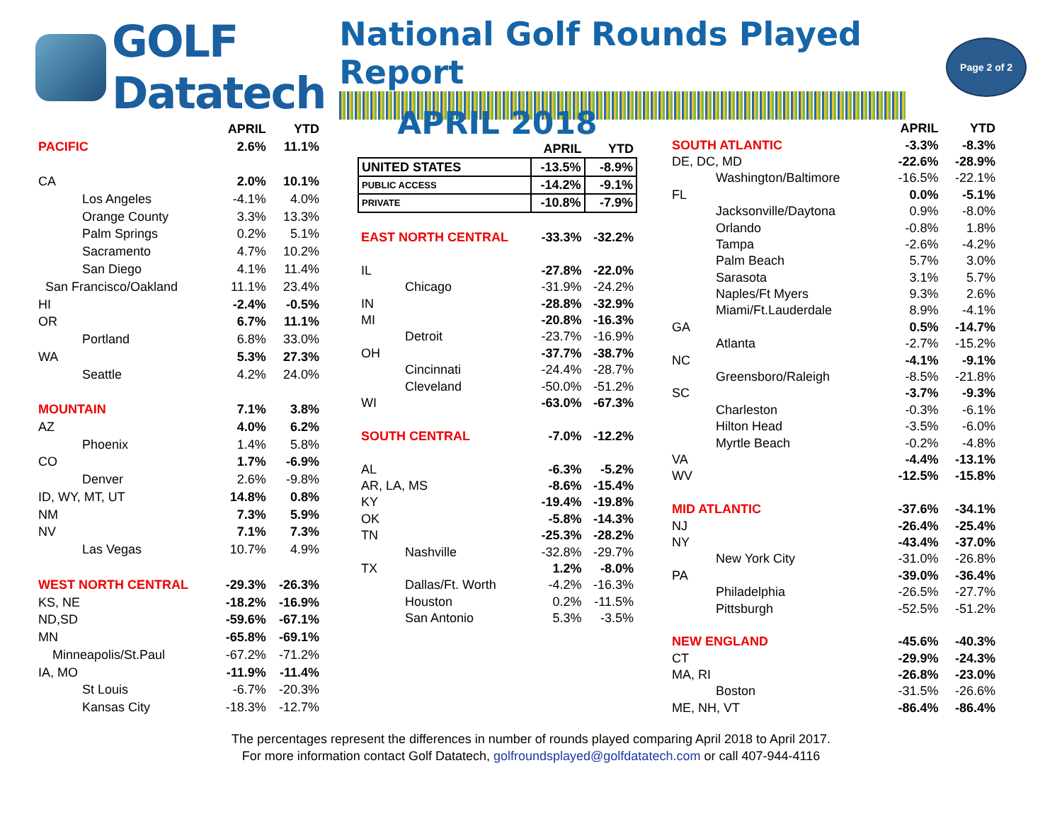GOLF
Datatech
National Golf Rounds Played Report
Page 2 of 2
| | APRIL | YTD |
| --- | --- | --- |
| PACIFIC | 2.6% | 11.1% |
| CA | 2.0% | 10.1% |
| Los Angeles | -4.1% | 4.0% |
| Orange County | 3.3% | 13.3% |
| Palm Springs | 0.2% | 5.1% |
| Sacramento | 4.7% | 10.2% |
| San Diego | 4.1% | 11.4% |
| San Francisco/Oakland | 11.1% | 23.4% |
| HI | -2.4% | -0.5% |
| OR | 6.7% | 11.1% |
| Portland | 6.8% | 33.0% |
| WA | 5.3% | 27.3% |
| Seattle | 4.2% | 24.0% |
| MOUNTAIN | 7.1% | 3.8% |
| AZ | 4.0% | 6.2% |
| Phoenix | 1.4% | 5.8% |
| CO | 1.7% | -6.9% |
| Denver | 2.6% | -9.8% |
| ID, WY, MT, UT | 14.8% | 0.8% |
| NM | 7.3% | 5.9% |
| NV | 7.1% | 7.3% |
| Las Vegas | 10.7% | 4.9% |
| WEST NORTH CENTRAL | -29.3% | -26.3% |
| KS, NE | -18.2% | -16.9% |
| ND,SD | -59.6% | -67.1% |
| MN | -65.8% | -69.1% |
| Minneapolis/St.Paul | -67.2% | -71.2% |
| IA, MO | -11.9% | -11.4% |
| St Louis | -6.7% | -20.3% |
| Kansas City | -18.3% | -12.7% |
APRIL 2018
| | APRIL | YTD |
| --- | --- | --- |
| UNITED STATES | -13.5% | -8.9% |
| PUBLIC ACCESS | -14.2% | -9.1% |
| PRIVATE | -10.8% | -7.9% |
| EAST NORTH CENTRAL | -33.3% | -32.2% |
| IL | -27.8% | -22.0% |
| Chicago | -31.9% | -24.2% |
| IN | -28.8% | -32.9% |
| MI | -20.8% | -16.3% |
| Detroit | -23.7% | -16.9% |
| OH | -37.7% | -38.7% |
| Cincinnati | -24.4% | -28.7% |
| Cleveland | -50.0% | -51.2% |
| WI | -63.0% | -67.3% |
| SOUTH CENTRAL | -7.0% | -12.2% |
| AL | -6.3% | -5.2% |
| AR, LA, MS | -8.6% | -15.4% |
| KY | -19.4% | -19.8% |
| OK | -5.8% | -14.3% |
| TN | -25.3% | -28.2% |
| Nashville | -32.8% | -29.7% |
| TX | 1.2% | -8.0% |
| Dallas/Ft. Worth | -4.2% | -16.3% |
| Houston | 0.2% | -11.5% |
| San Antonio | 5.3% | -3.5% |
| | APRIL | YTD |
| --- | --- | --- |
| SOUTH ATLANTIC | -3.3% | -8.3% |
| DE, DC, MD | -22.6% | -28.9% |
| Washington/Baltimore | -16.5% | -22.1% |
| FL | 0.0% | -5.1% |
| Jacksonville/Daytona | 0.9% | -8.0% |
| Orlando | -0.8% | 1.8% |
| Tampa | -2.6% | -4.2% |
| Palm Beach | 5.7% | 3.0% |
| Sarasota | 3.1% | 5.7% |
| Naples/Ft Myers | 9.3% | 2.6% |
| Miami/Ft.Lauderdale | 8.9% | -4.1% |
| GA | 0.5% | -14.7% |
| Atlanta | -2.7% | -15.2% |
| NC | -4.1% | -9.1% |
| Greensboro/Raleigh | -8.5% | -21.8% |
| SC | -3.7% | -9.3% |
| Charleston | -0.3% | -6.1% |
| Hilton Head | -3.5% | -6.0% |
| Myrtle Beach | -0.2% | -4.8% |
| VA | -4.4% | -13.1% |
| WV | -12.5% | -15.8% |
| MID ATLANTIC | -37.6% | -34.1% |
| NJ | -26.4% | -25.4% |
| NY | -43.4% | -37.0% |
| New York City | -31.0% | -26.8% |
| PA | -39.0% | -36.4% |
| Philadelphia | -26.5% | -27.7% |
| Pittsburgh | -52.5% | -51.2% |
| NEW ENGLAND | -45.6% | -40.3% |
| CT | -29.9% | -24.3% |
| MA, RI | -26.8% | -23.0% |
| Boston | -31.5% | -26.6% |
| ME, NH, VT | -86.4% | -86.4% |
The percentages represent the differences in number of rounds played comparing April 2018 to April 2017.
For more information contact Golf Datatech, golfroundsplayed@golfdatatech.com or call 407-944-4116